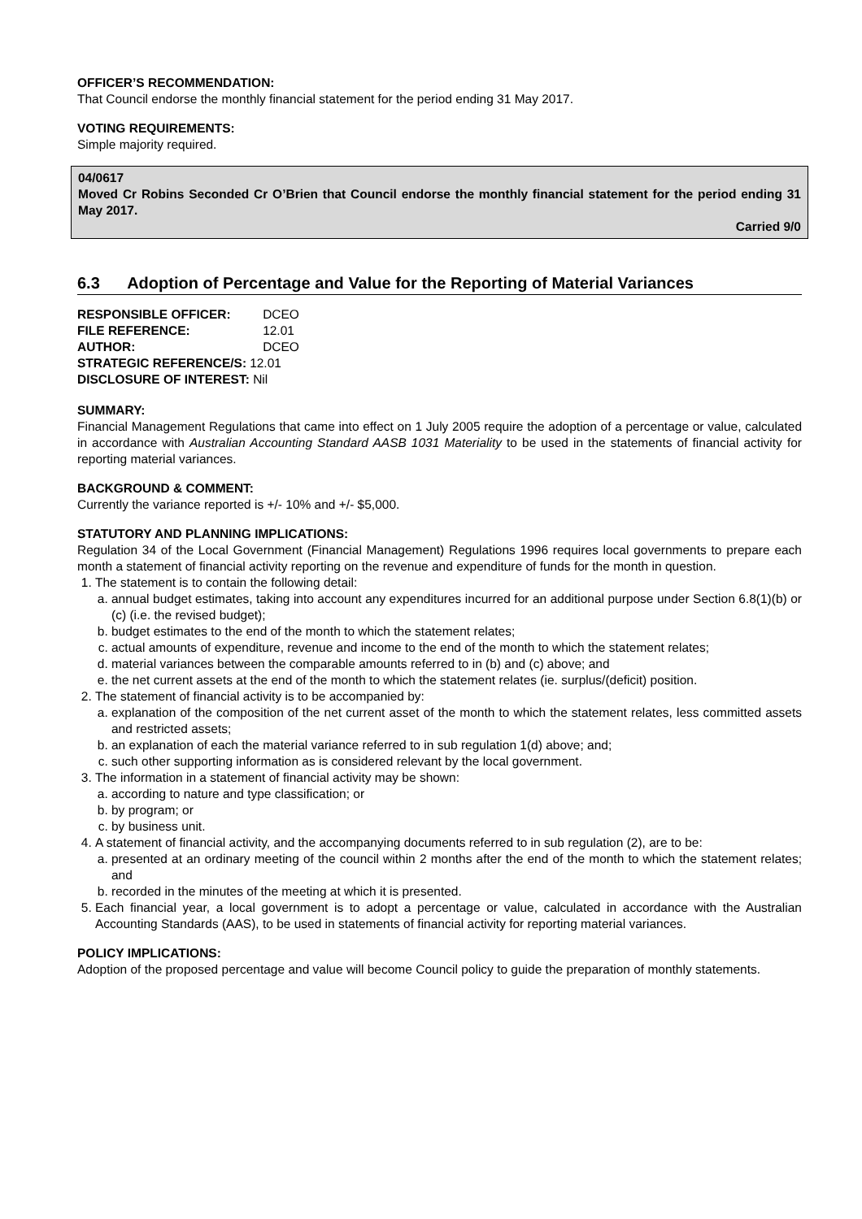OFFICER’S RECOMMENDATION:
That Council endorse the monthly financial statement for the period ending 31 May 2017.
VOTING REQUIREMENTS:
Simple majority required.
04/0617
Moved Cr Robins Seconded Cr O’Brien that Council endorse the monthly financial statement for the period ending 31 May 2017.
Carried 9/0
6.3 Adoption of Percentage and Value for the Reporting of Material Variances
| RESPONSIBLE OFFICER: | DCEO |
| FILE REFERENCE: | 12.01 |
| AUTHOR: | DCEO |
| STRATEGIC REFERENCE/S: | 12.01 |
| DISCLOSURE OF INTEREST: Nil | |
SUMMARY:
Financial Management Regulations that came into effect on 1 July 2005 require the adoption of a percentage or value, calculated in accordance with Australian Accounting Standard AASB 1031 Materiality to be used in the statements of financial activity for reporting material variances.
BACKGROUND & COMMENT:
Currently the variance reported is +/- 10% and +/- $5,000.
STATUTORY AND PLANNING IMPLICATIONS:
Regulation 34 of the Local Government (Financial Management) Regulations 1996 requires local governments to prepare each month a statement of financial activity reporting on the revenue and expenditure of funds for the month in question.
1. The statement is to contain the following detail:
a. annual budget estimates, taking into account any expenditures incurred for an additional purpose under Section 6.8(1)(b) or (c) (i.e. the revised budget);
b. budget estimates to the end of the month to which the statement relates;
c. actual amounts of expenditure, revenue and income to the end of the month to which the statement relates;
d. material variances between the comparable amounts referred to in (b) and (c) above; and
e. the net current assets at the end of the month to which the statement relates (ie. surplus/(deficit) position.
2. The statement of financial activity is to be accompanied by:
a. explanation of the composition of the net current asset of the month to which the statement relates, less committed assets and restricted assets;
b. an explanation of each the material variance referred to in sub regulation 1(d) above; and;
c. such other supporting information as is considered relevant by the local government.
3. The information in a statement of financial activity may be shown:
a. according to nature and type classification; or
b. by program; or
c. by business unit.
4. A statement of financial activity, and the accompanying documents referred to in sub regulation (2), are to be:
a. presented at an ordinary meeting of the council within 2 months after the end of the month to which the statement relates; and
b. recorded in the minutes of the meeting at which it is presented.
5. Each financial year, a local government is to adopt a percentage or value, calculated in accordance with the Australian Accounting Standards (AAS), to be used in statements of financial activity for reporting material variances.
POLICY IMPLICATIONS:
Adoption of the proposed percentage and value will become Council policy to guide the preparation of monthly statements.